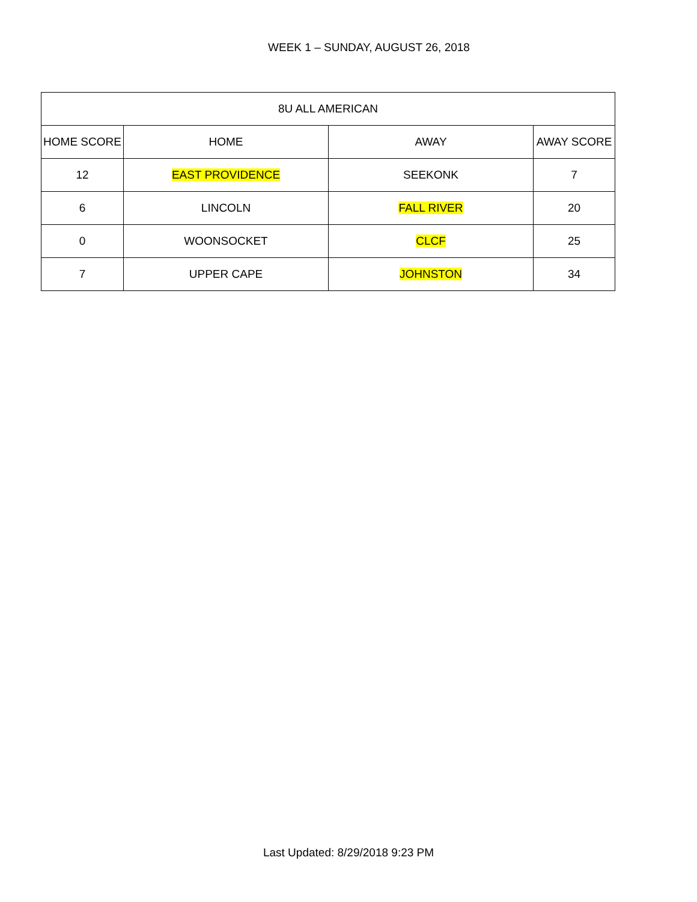WEEK 1 – SUNDAY, AUGUST 26, 2018
| 8U ALL AMERICAN | | | |
| --- | --- | --- | --- |
| HOME SCORE | HOME | AWAY | AWAY SCORE |
| 12 | EAST PROVIDENCE | SEEKONK | 7 |
| 6 | LINCOLN | FALL RIVER | 20 |
| 0 | WOONSOCKET | CLCF | 25 |
| 7 | UPPER CAPE | JOHNSTON | 34 |
Last Updated: 8/29/2018 9:23 PM